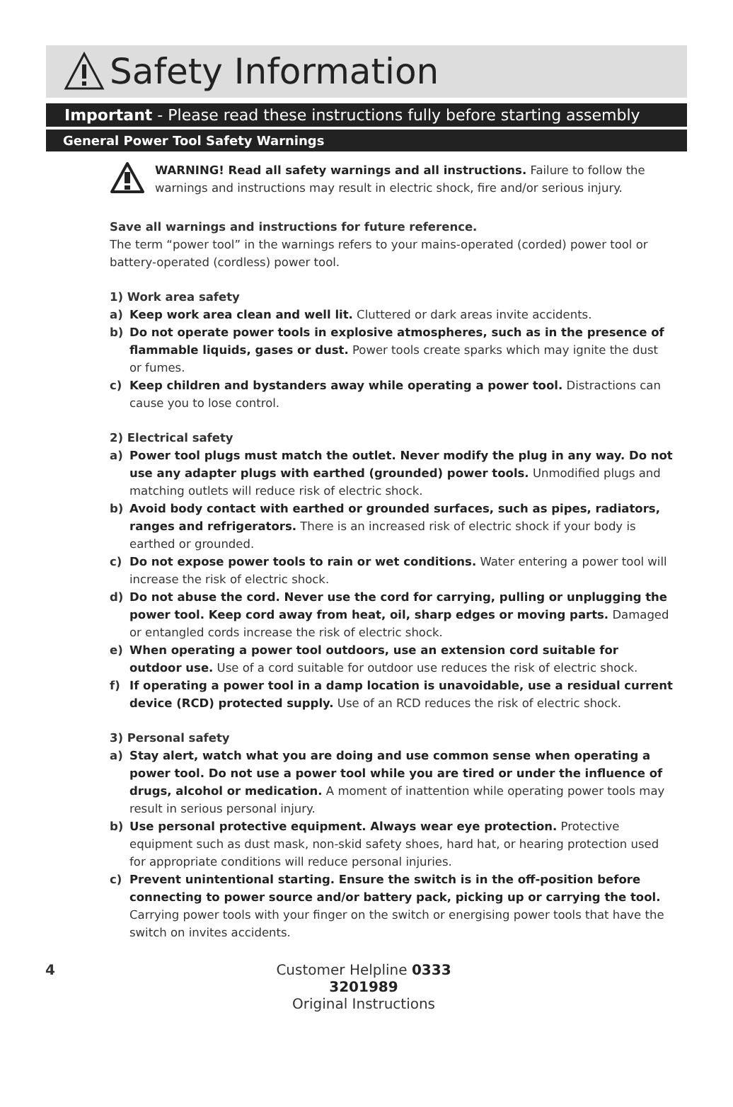Safety Information
Important - Please read these instructions fully before starting assembly
General Power Tool Safety Warnings
WARNING! Read all safety warnings and all instructions. Failure to follow the warnings and instructions may result in electric shock, fire and/or serious injury.
Save all warnings and instructions for future reference.
The term “power tool” in the warnings refers to your mains-operated (corded) power tool or battery-operated (cordless) power tool.
1) Work area safety
a) Keep work area clean and well lit. Cluttered or dark areas invite accidents.
b) Do not operate power tools in explosive atmospheres, such as in the presence of flammable liquids, gases or dust. Power tools create sparks which may ignite the dust or fumes.
c) Keep children and bystanders away while operating a power tool. Distractions can cause you to lose control.
2) Electrical safety
a) Power tool plugs must match the outlet. Never modify the plug in any way. Do not use any adapter plugs with earthed (grounded) power tools. Unmodified plugs and matching outlets will reduce risk of electric shock.
b) Avoid body contact with earthed or grounded surfaces, such as pipes, radiators, ranges and refrigerators. There is an increased risk of electric shock if your body is earthed or grounded.
c) Do not expose power tools to rain or wet conditions. Water entering a power tool will increase the risk of electric shock.
d) Do not abuse the cord. Never use the cord for carrying, pulling or unplugging the power tool. Keep cord away from heat, oil, sharp edges or moving parts. Damaged or entangled cords increase the risk of electric shock.
e) When operating a power tool outdoors, use an extension cord suitable for outdoor use. Use of a cord suitable for outdoor use reduces the risk of electric shock.
f) If operating a power tool in a damp location is unavoidable, use a residual current device (RCD) protected supply. Use of an RCD reduces the risk of electric shock.
3) Personal safety
a) Stay alert, watch what you are doing and use common sense when operating a power tool. Do not use a power tool while you are tired or under the influence of drugs, alcohol or medication. A moment of inattention while operating power tools may result in serious personal injury.
b) Use personal protective equipment. Always wear eye protection. Protective equipment such as dust mask, non-skid safety shoes, hard hat, or hearing protection used for appropriate conditions will reduce personal injuries.
c) Prevent unintentional starting. Ensure the switch is in the off-position before connecting to power source and/or battery pack, picking up or carrying the tool. Carrying power tools with your finger on the switch or energising power tools that have the switch on invites accidents.
4 Customer Helpline 0333 3201989
Original Instructions